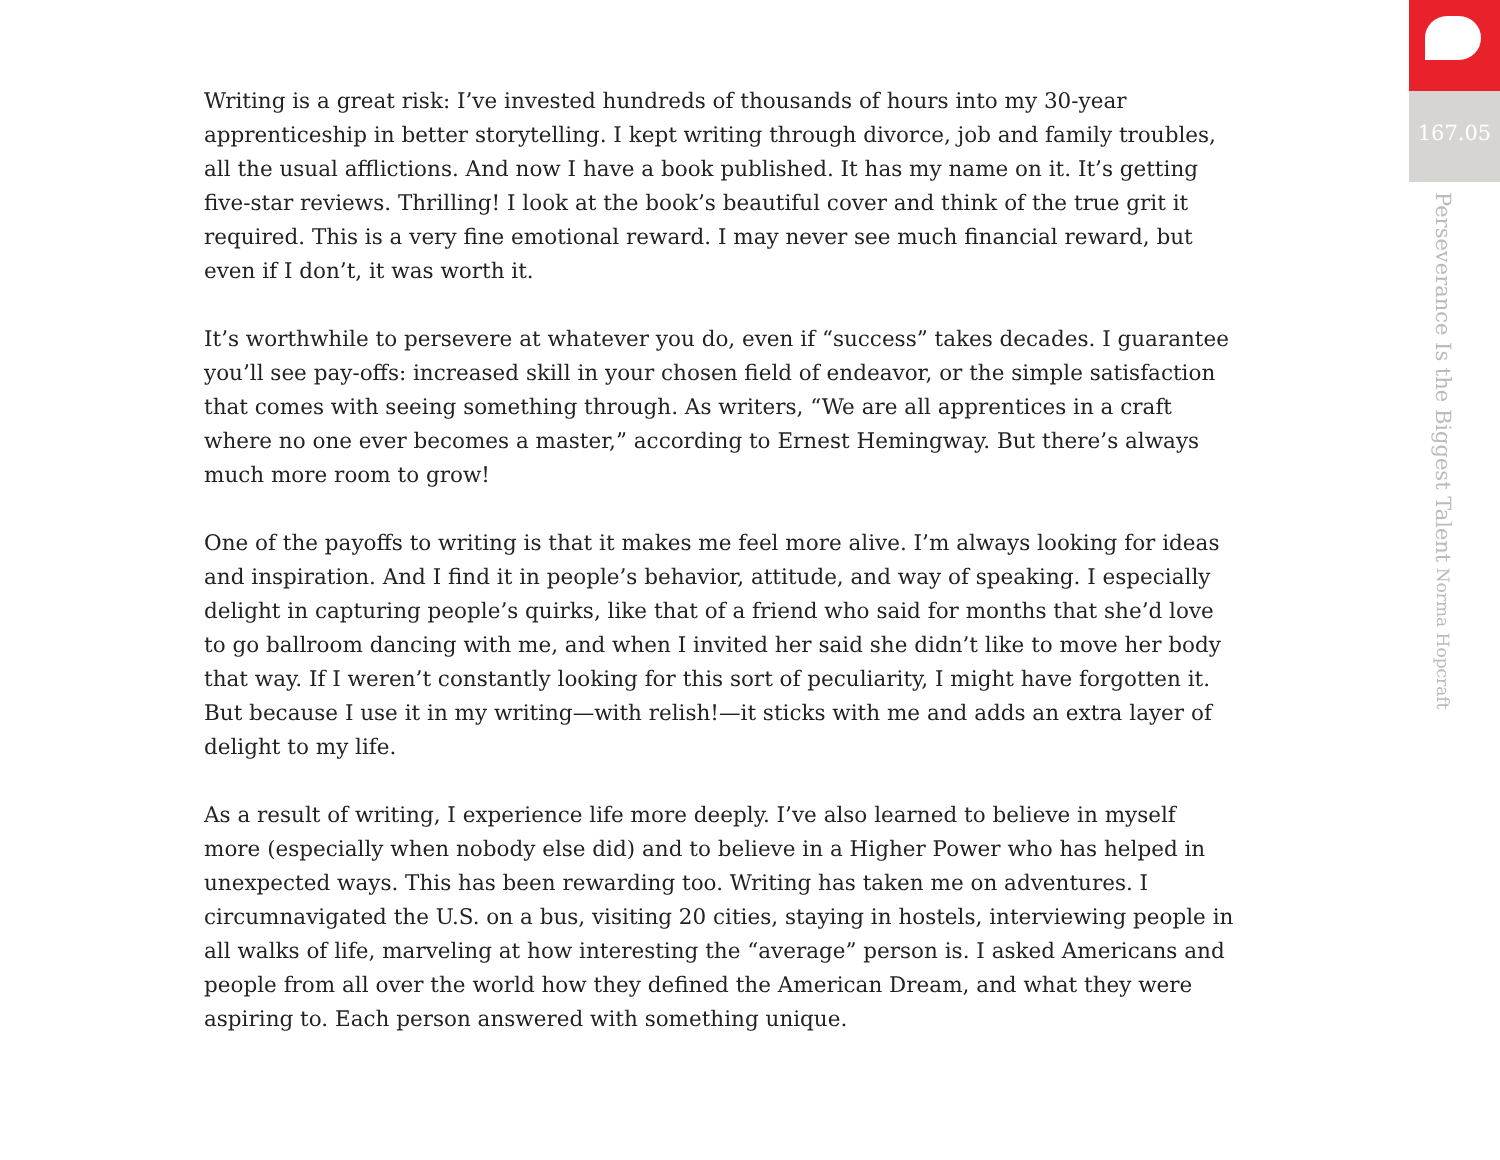Writing is a great risk: I’ve invested hundreds of thousands of hours into my 30-year apprenticeship in better storytelling. I kept writing through divorce, job and family troubles, all the usual afflictions. And now I have a book published. It has my name on it. It’s getting five-star reviews. Thrilling! I look at the book’s beautiful cover and think of the true grit it required. This is a very fine emotional reward. I may never see much financial reward, but even if I don’t, it was worth it.
It’s worthwhile to persevere at whatever you do, even if “success” takes decades. I guarantee you’ll see pay-offs: increased skill in your chosen field of endeavor, or the simple satisfaction that comes with seeing something through. As writers, “We are all apprentices in a craft where no one ever becomes a master,” according to Ernest Hemingway. But there’s always much more room to grow!
One of the payoffs to writing is that it makes me feel more alive. I’m always looking for ideas and inspiration. And I find it in people’s behavior, attitude, and way of speaking. I especially delight in capturing people’s quirks, like that of a friend who said for months that she’d love to go ballroom dancing with me, and when I invited her said she didn’t like to move her body that way. If I weren’t constantly looking for this sort of peculiarity, I might have forgotten it. But because I use it in my writing—with relish!—it sticks with me and adds an extra layer of delight to my life.
As a result of writing, I experience life more deeply. I’ve also learned to believe in myself more (especially when nobody else did) and to believe in a Higher Power who has helped in unexpected ways. This has been rewarding too. Writing has taken me on adventures. I circumnavigated the U.S. on a bus, visiting 20 cities, staying in hostels, interviewing people in all walks of life, marveling at how interesting the “average” person is. I asked Americans and people from all over the world how they defined the American Dream, and what they were aspiring to. Each person answered with something unique.
167.05
Perseverance Is the Biggest Talent Norma Hopcraft